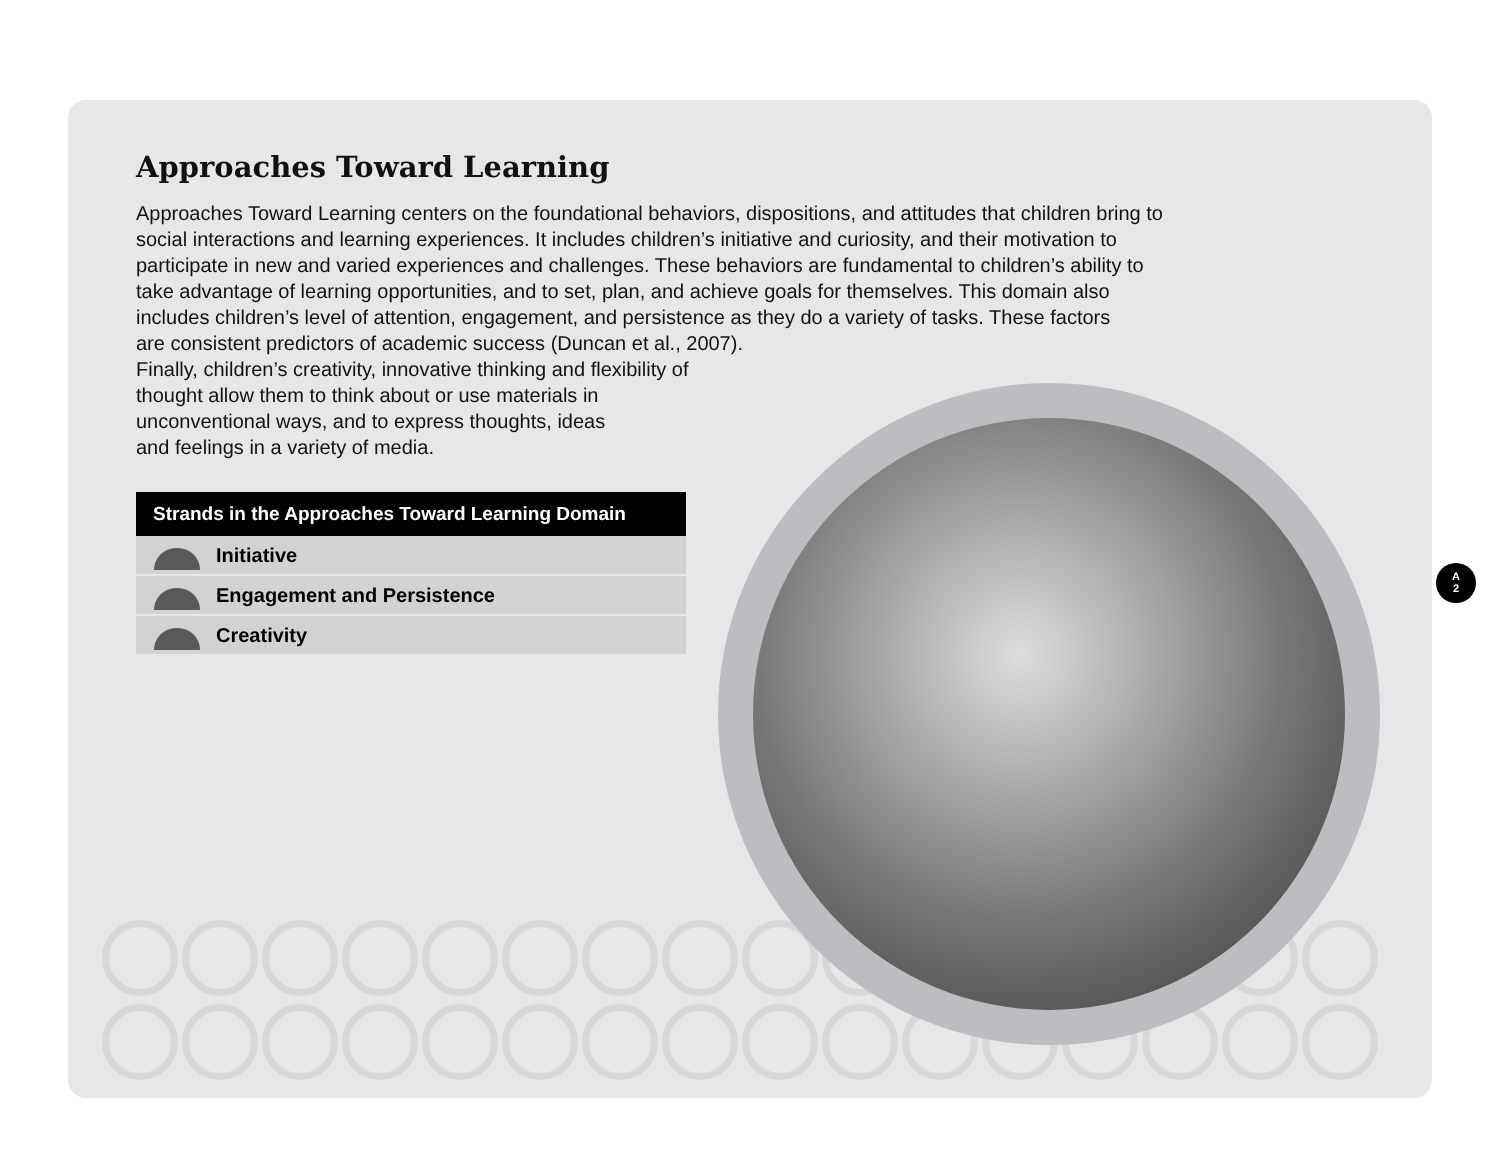Approaches Toward Learning
Approaches Toward Learning centers on the foundational behaviors, dispositions, and attitudes that children bring to social interactions and learning experiences. It includes children’s initiative and curiosity, and their motivation to participate in new and varied experiences and challenges. These behaviors are fundamental to children’s ability to take advantage of learning opportunities, and to set, plan, and achieve goals for themselves. This domain also includes children’s level of attention, engagement, and persistence as they do a variety of tasks. These factors
are consistent predictors of academic success (Duncan et al., 2007).
Finally, children’s creativity, innovative thinking and flexibility of
thought allow them to think about or use materials in
unconventional ways, and to express thoughts, ideas
and feelings in a variety of media.
Strands in the Approaches Toward Learning Domain
Initiative
Engagement and Persistence
Creativity
A
2